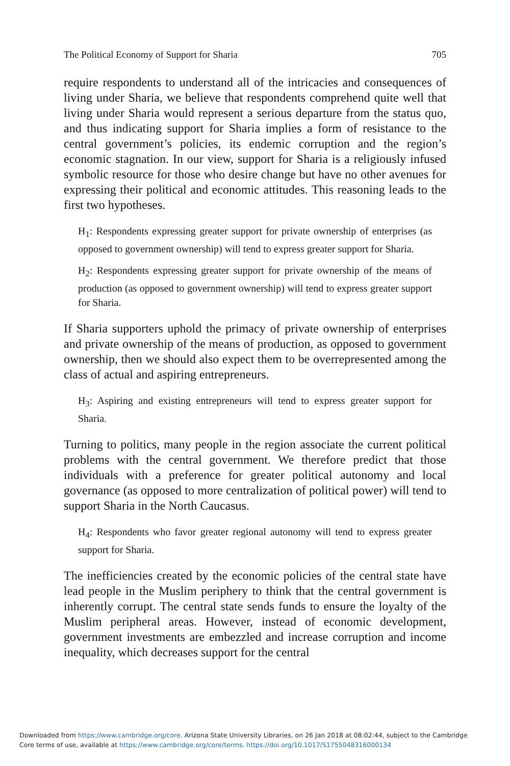The Political Economy of Support for Sharia 705
require respondents to understand all of the intricacies and consequences of living under Sharia, we believe that respondents comprehend quite well that living under Sharia would represent a serious departure from the status quo, and thus indicating support for Sharia implies a form of resistance to the central government’s policies, its endemic corruption and the region’s economic stagnation. In our view, support for Sharia is a religiously infused symbolic resource for those who desire change but have no other avenues for expressing their political and economic attitudes. This reasoning leads to the first two hypotheses.
H<sub>1</sub>: Respondents expressing greater support for private ownership of enterprises (as opposed to government ownership) will tend to express greater support for Sharia.
H<sub>2</sub>: Respondents expressing greater support for private ownership of the means of production (as opposed to government ownership) will tend to express greater support for Sharia.
If Sharia supporters uphold the primacy of private ownership of enterprises and private ownership of the means of production, as opposed to government ownership, then we should also expect them to be overrepresented among the class of actual and aspiring entrepreneurs.
H<sub>3</sub>: Aspiring and existing entrepreneurs will tend to express greater support for Sharia.
Turning to politics, many people in the region associate the current political problems with the central government. We therefore predict that those individuals with a preference for greater political autonomy and local governance (as opposed to more centralization of political power) will tend to support Sharia in the North Caucasus.
H<sub>4</sub>: Respondents who favor greater regional autonomy will tend to express greater support for Sharia.
The inefficiencies created by the economic policies of the central state have lead people in the Muslim periphery to think that the central government is inherently corrupt. The central state sends funds to ensure the loyalty of the Muslim peripheral areas. However, instead of economic development, government investments are embezzled and increase corruption and income inequality, which decreases support for the central
Downloaded from https://www.cambridge.org/core. Arizona State University Libraries, on 26 Jan 2018 at 08:02:44, subject to the Cambridge
Core terms of use, available at https://www.cambridge.org/core/terms. https://doi.org/10.1017/S1755048316000134